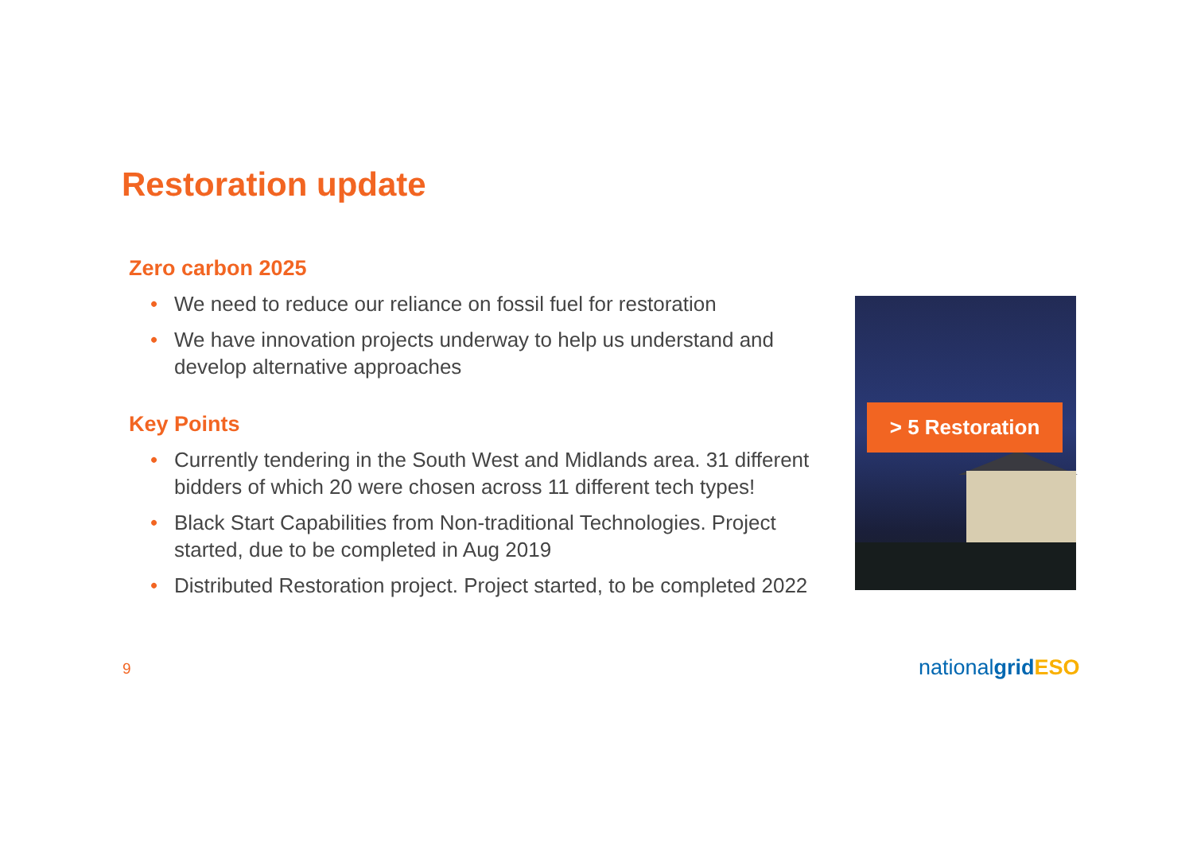Restoration update
Zero carbon 2025
• We need to reduce our reliance on fossil fuel for restoration
• We have innovation projects underway to help us understand and develop alternative approaches
Key Points
• Currently tendering in the South West and Midlands area. 31 different bidders of which 20 were chosen across 11 different tech types!
• Black Start Capabilities from Non-traditional Technologies. Project started, due to be completed in Aug 2019
• Distributed Restoration project. Project started, to be completed 2022
> 5 Restoration
9 nationalgrid ESO